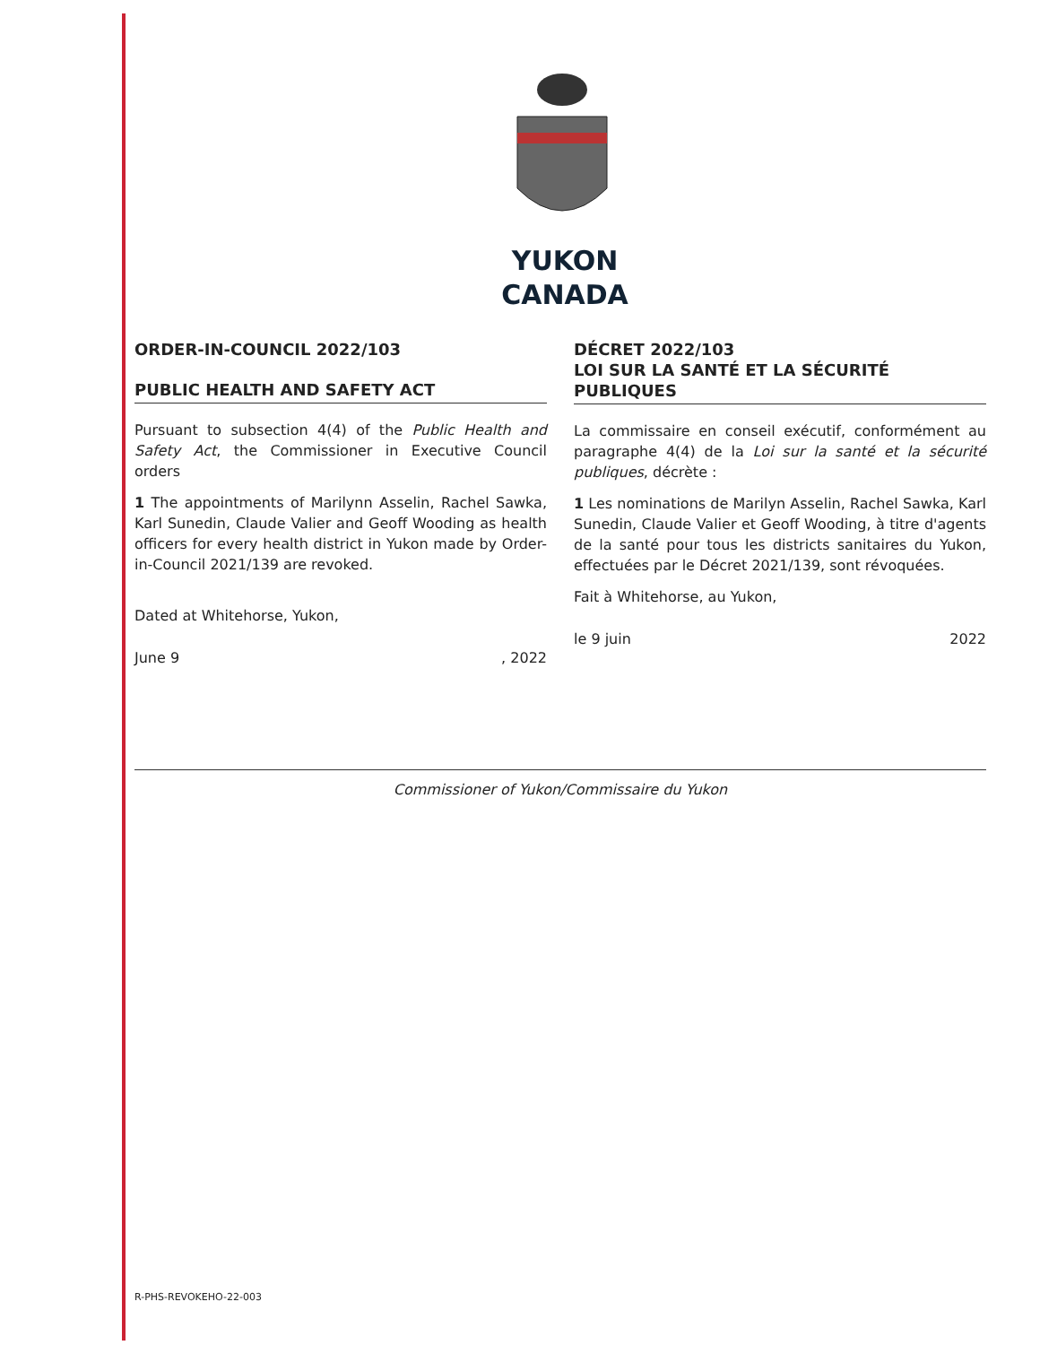YUKON
CANADA
ORDER-IN-COUNCIL 2022/103
PUBLIC HEALTH AND SAFETY ACT
Pursuant to subsection 4(4) of the Public Health and Safety Act, the Commissioner in Executive Council orders
1 The appointments of Marilynn Asselin, Rachel Sawka, Karl Sunedin, Claude Valier and Geoff Wooding as health officers for every health district in Yukon made by Order-in-Council 2021/139 are revoked.
Dated at Whitehorse, Yukon,
June 9, 2022
DÉCRET 2022/103
LOI SUR LA SANTÉ ET LA SÉCURITÉ PUBLIQUES
La commissaire en conseil exécutif, conformément au paragraphe 4(4) de la Loi sur la santé et la sécurité publiques, décrète :
1 Les nominations de Marilyn Asselin, Rachel Sawka, Karl Sunedin, Claude Valier et Geoff Wooding, à titre d'agents de la santé pour tous les districts sanitaires du Yukon, effectuées par le Décret 2021/139, sont révoquées.
Fait à Whitehorse, au Yukon,
le 9 juin 2022
Commissioner of Yukon/Commissaire du Yukon
R-PHS-REVOKEHO-22-003